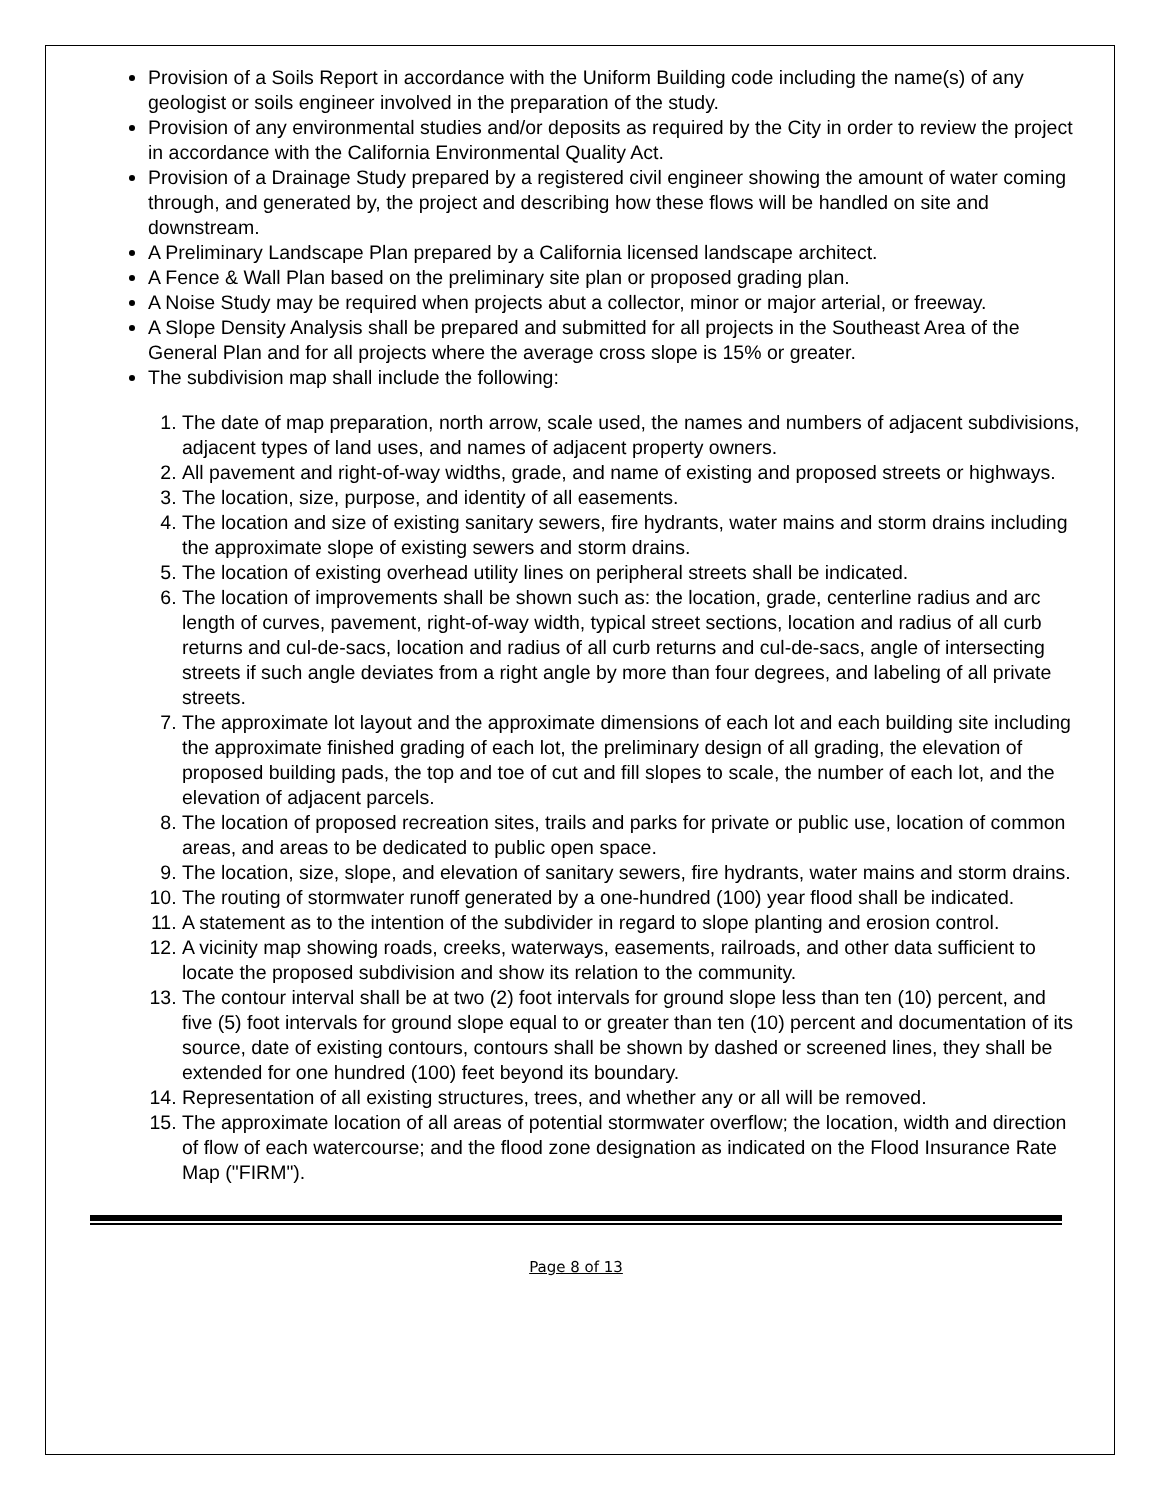Provision of a Soils Report in accordance with the Uniform Building code including the name(s) of any geologist or soils engineer involved in the preparation of the study.
Provision of any environmental studies and/or deposits as required by the City in order to review the project in accordance with the California Environmental Quality Act.
Provision of a Drainage Study prepared by a registered civil engineer showing the amount of water coming through, and generated by, the project and describing how these flows will be handled on site and downstream.
A Preliminary Landscape Plan prepared by a California licensed landscape architect.
A Fence & Wall Plan based on the preliminary site plan or proposed grading plan.
A Noise Study may be required when projects abut a collector, minor or major arterial, or freeway.
A Slope Density Analysis shall be prepared and submitted for all projects in the Southeast Area of the General Plan and for all projects where the average cross slope is 15% or greater.
The subdivision map shall include the following:
1. The date of map preparation, north arrow, scale used, the names and numbers of adjacent subdivisions, adjacent types of land uses, and names of adjacent property owners.
2. All pavement and right-of-way widths, grade, and name of existing and proposed streets or highways.
3. The location, size, purpose, and identity of all easements.
4. The location and size of existing sanitary sewers, fire hydrants, water mains and storm drains including the approximate slope of existing sewers and storm drains.
5. The location of existing overhead utility lines on peripheral streets shall be indicated.
6. The location of improvements shall be shown such as: the location, grade, centerline radius and arc length of curves, pavement, right-of-way width, typical street sections, location and radius of all curb returns and cul-de-sacs, location and radius of all curb returns and cul-de-sacs, angle of intersecting streets if such angle deviates from a right angle by more than four degrees, and labeling of all private streets.
7. The approximate lot layout and the approximate dimensions of each lot and each building site including the approximate finished grading of each lot, the preliminary design of all grading, the elevation of proposed building pads, the top and toe of cut and fill slopes to scale, the number of each lot, and the elevation of adjacent parcels.
8. The location of proposed recreation sites, trails and parks for private or public use, location of common areas, and areas to be dedicated to public open space.
9. The location, size, slope, and elevation of sanitary sewers, fire hydrants, water mains and storm drains.
10. The routing of stormwater runoff generated by a one-hundred (100) year flood shall be indicated.
11. A statement as to the intention of the subdivider in regard to slope planting and erosion control.
12. A vicinity map showing roads, creeks, waterways, easements, railroads, and other data sufficient to locate the proposed subdivision and show its relation to the community.
13. The contour interval shall be at two (2) foot intervals for ground slope less than ten (10) percent, and five (5) foot intervals for ground slope equal to or greater than ten (10) percent and documentation of its source, date of existing contours, contours shall be shown by dashed or screened lines, they shall be extended for one hundred (100) feet beyond its boundary.
14. Representation of all existing structures, trees, and whether any or all will be removed.
15. The approximate location of all areas of potential stormwater overflow; the location, width and direction of flow of each watercourse; and the flood zone designation as indicated on the Flood Insurance Rate Map ("FIRM").
Page 8 of 13